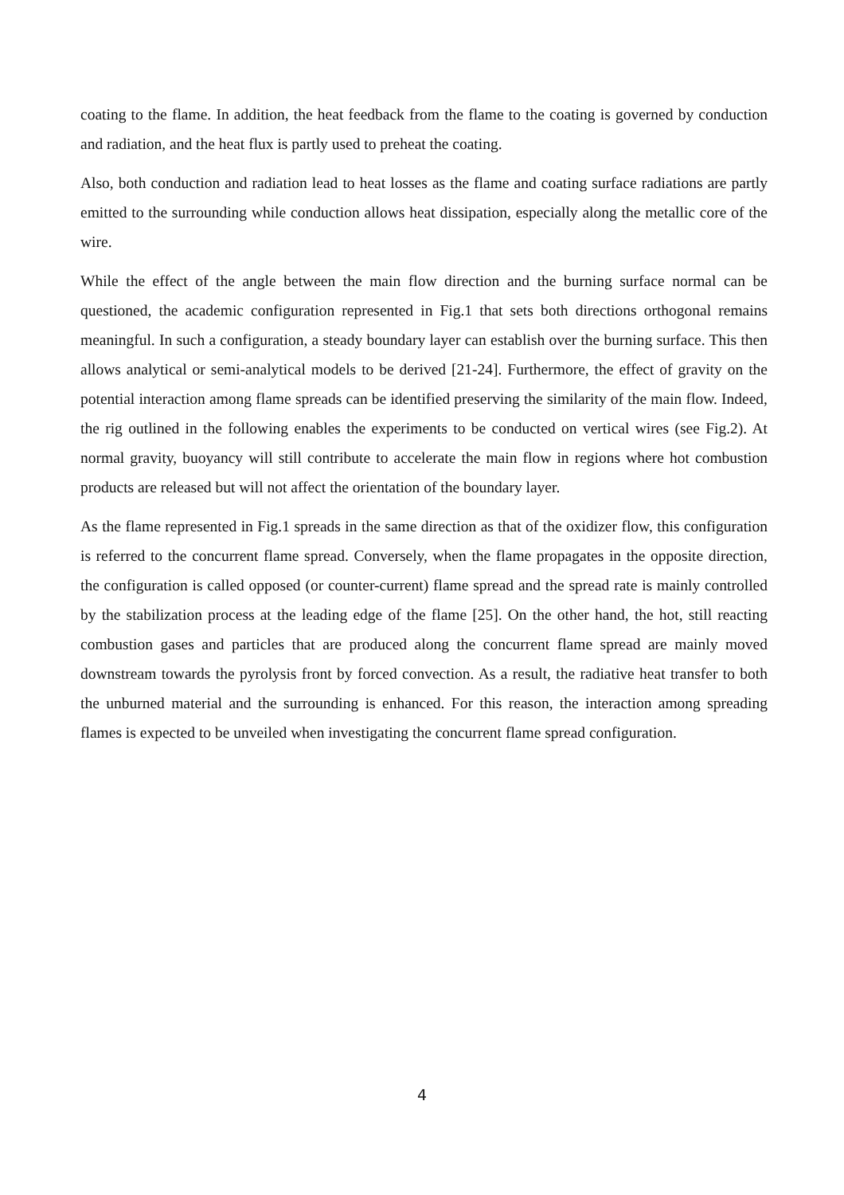coating to the flame. In addition, the heat feedback from the flame to the coating is governed by conduction and radiation, and the heat flux is partly used to preheat the coating.
Also, both conduction and radiation lead to heat losses as the flame and coating surface radiations are partly emitted to the surrounding while conduction allows heat dissipation, especially along the metallic core of the wire.
While the effect of the angle between the main flow direction and the burning surface normal can be questioned, the academic configuration represented in Fig.1 that sets both directions orthogonal remains meaningful. In such a configuration, a steady boundary layer can establish over the burning surface. This then allows analytical or semi-analytical models to be derived [21-24]. Furthermore, the effect of gravity on the potential interaction among flame spreads can be identified preserving the similarity of the main flow. Indeed, the rig outlined in the following enables the experiments to be conducted on vertical wires (see Fig.2). At normal gravity, buoyancy will still contribute to accelerate the main flow in regions where hot combustion products are released but will not affect the orientation of the boundary layer.
As the flame represented in Fig.1 spreads in the same direction as that of the oxidizer flow, this configuration is referred to the concurrent flame spread. Conversely, when the flame propagates in the opposite direction, the configuration is called opposed (or counter-current) flame spread and the spread rate is mainly controlled by the stabilization process at the leading edge of the flame [25]. On the other hand, the hot, still reacting combustion gases and particles that are produced along the concurrent flame spread are mainly moved downstream towards the pyrolysis front by forced convection. As a result, the radiative heat transfer to both the unburned material and the surrounding is enhanced. For this reason, the interaction among spreading flames is expected to be unveiled when investigating the concurrent flame spread configuration.
4